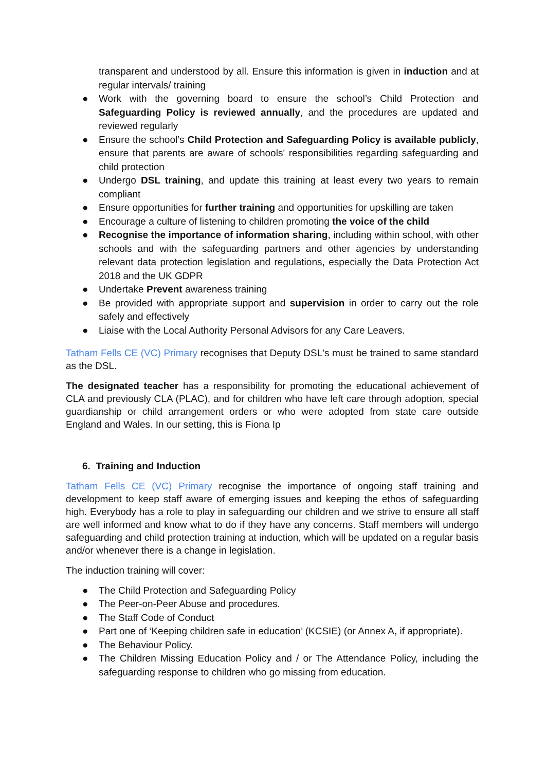transparent and understood by all. Ensure this information is given in induction and at regular intervals/ training
● Work with the governing board to ensure the school’s Child Protection and Safeguarding Policy is reviewed annually, and the procedures are updated and reviewed regularly
● Ensure the school’s Child Protection and Safeguarding Policy is available publicly, ensure that parents are aware of schools' responsibilities regarding safeguarding and child protection
● Undergo DSL training, and update this training at least every two years to remain compliant
● Ensure opportunities for further training and opportunities for upskilling are taken
● Encourage a culture of listening to children promoting the voice of the child
● Recognise the importance of information sharing, including within school, with other schools and with the safeguarding partners and other agencies by understanding relevant data protection legislation and regulations, especially the Data Protection Act 2018 and the UK GDPR
● Undertake Prevent awareness training
● Be provided with appropriate support and supervision in order to carry out the role safely and effectively
● Liaise with the Local Authority Personal Advisors for any Care Leavers.
Tatham Fells CE (VC) Primary recognises that Deputy DSL's must be trained to same standard as the DSL.
The designated teacher has a responsibility for promoting the educational achievement of CLA and previously CLA (PLAC), and for children who have left care through adoption, special guardianship or child arrangement orders or who were adopted from state care outside England and Wales. In our setting, this is Fiona Ip
6. Training and Induction
Tatham Fells CE (VC) Primary recognise the importance of ongoing staff training and development to keep staff aware of emerging issues and keeping the ethos of safeguarding high. Everybody has a role to play in safeguarding our children and we strive to ensure all staff are well informed and know what to do if they have any concerns. Staff members will undergo safeguarding and child protection training at induction, which will be updated on a regular basis and/or whenever there is a change in legislation.
The induction training will cover:
● The Child Protection and Safeguarding Policy
● The Peer-on-Peer Abuse and procedures.
● The Staff Code of Conduct
● Part one of ‘Keeping children safe in education’ (KCSIE) (or Annex A, if appropriate).
● The Behaviour Policy.
● The Children Missing Education Policy and / or The Attendance Policy, including the safeguarding response to children who go missing from education.